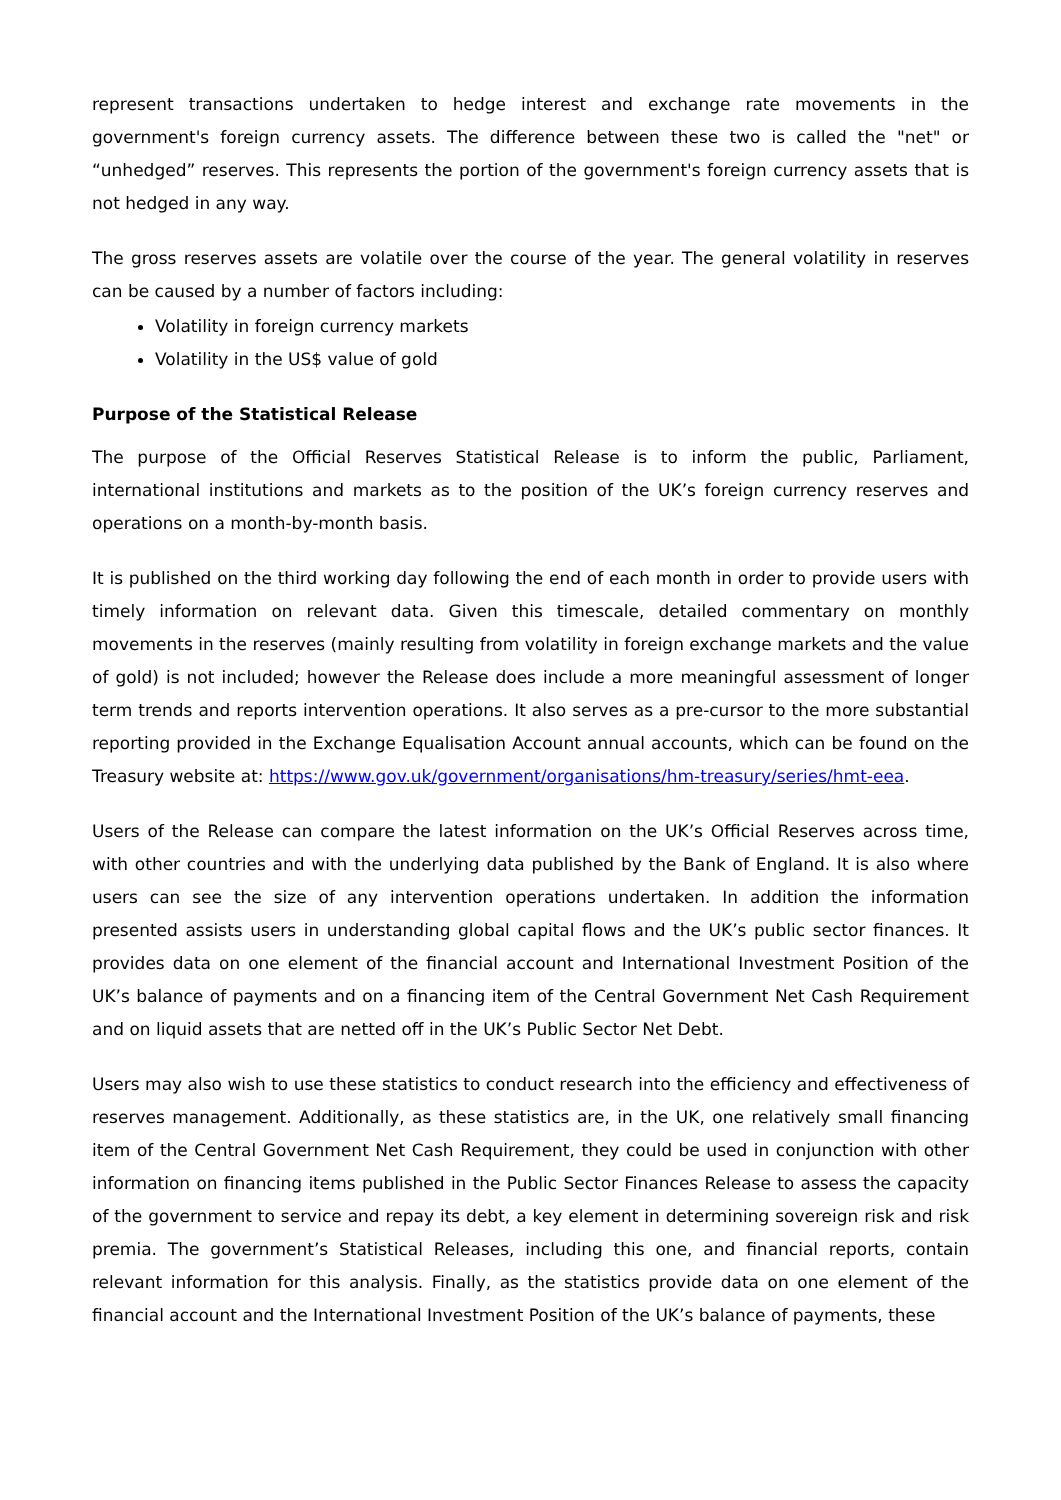represent transactions undertaken to hedge interest and exchange rate movements in the government's foreign currency assets. The difference between these two is called the "net" or “unhedged” reserves. This represents the portion of the government's foreign currency assets that is not hedged in any way.
The gross reserves assets are volatile over the course of the year. The general volatility in reserves can be caused by a number of factors including:
Volatility in foreign currency markets
Volatility in the US$ value of gold
Purpose of the Statistical Release
The purpose of the Official Reserves Statistical Release is to inform the public, Parliament, international institutions and markets as to the position of the UK’s foreign currency reserves and operations on a month-by-month basis.
It is published on the third working day following the end of each month in order to provide users with timely information on relevant data. Given this timescale, detailed commentary on monthly movements in the reserves (mainly resulting from volatility in foreign exchange markets and the value of gold) is not included; however the Release does include a more meaningful assessment of longer term trends and reports intervention operations. It also serves as a pre-cursor to the more substantial reporting provided in the Exchange Equalisation Account annual accounts, which can be found on the Treasury website at: https://www.gov.uk/government/organisations/hm-treasury/series/hmt-eea.
Users of the Release can compare the latest information on the UK’s Official Reserves across time, with other countries and with the underlying data published by the Bank of England. It is also where users can see the size of any intervention operations undertaken. In addition the information presented assists users in understanding global capital flows and the UK’s public sector finances. It provides data on one element of the financial account and International Investment Position of the UK’s balance of payments and on a financing item of the Central Government Net Cash Requirement and on liquid assets that are netted off in the UK’s Public Sector Net Debt.
Users may also wish to use these statistics to conduct research into the efficiency and effectiveness of reserves management. Additionally, as these statistics are, in the UK, one relatively small financing item of the Central Government Net Cash Requirement, they could be used in conjunction with other information on financing items published in the Public Sector Finances Release to assess the capacity of the government to service and repay its debt, a key element in determining sovereign risk and risk premia. The government’s Statistical Releases, including this one, and financial reports, contain relevant information for this analysis. Finally, as the statistics provide data on one element of the financial account and the International Investment Position of the UK’s balance of payments, these